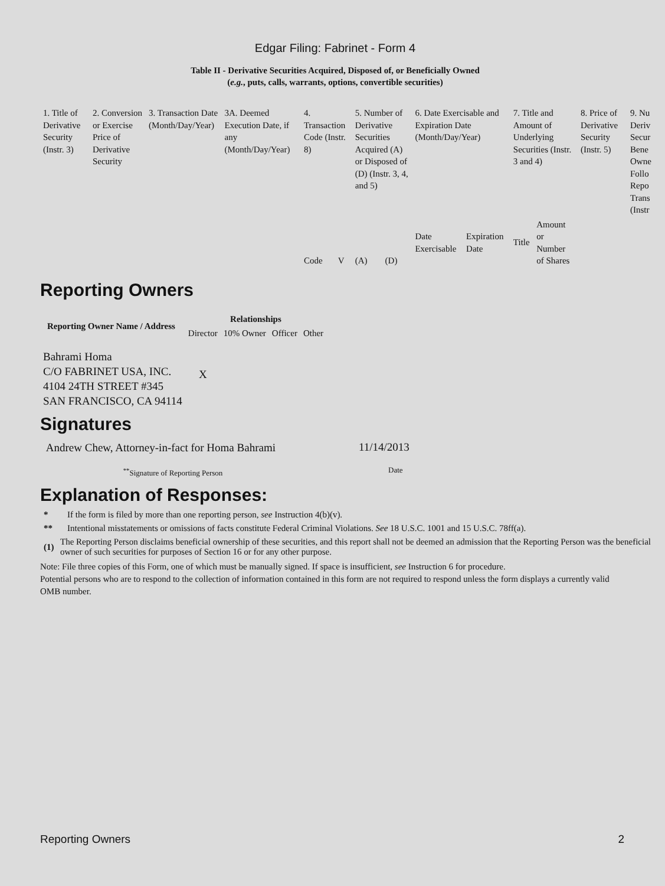Edgar Filing: Fabrinet - Form 4
Table II - Derivative Securities Acquired, Disposed of, or Beneficially Owned
(e.g., puts, calls, warrants, options, convertible securities)
| 1. Title of Derivative Security (Instr. 3) | 2. Conversion or Exercise Price of Derivative Security | 3. Transaction Date (Month/Day/Year) | 3A. Deemed Execution Date, if any (Month/Day/Year) | 4. Transaction Code (Instr. 8) | | 5. Number of Derivative Securities Acquired (A) or Disposed of (D) (Instr. 3, 4, and 5) | | 6. Date Exercisable and Expiration Date (Month/Day/Year) | | 7. Title and Amount of Underlying Securities (Instr. 3 and 4) | | 8. Price of Derivative Security (Instr. 5) | 9. Nu Deriv Secur Bene Owne Follo Repo Trans (Instr |
| | | | | Code | V | (A) | (D) | Date Exercisable | Expiration Date | Title | Amount or Number of Shares | | |
Reporting Owners
| Reporting Owner Name / Address | Relationships | | | |
| --- | --- | --- | --- | --- |
| | Director | 10% Owner | Officer | Other |
| Bahrami Homa C/O FABRINET USA, INC. 4104 24TH STREET #345 SAN FRANCISCO, CA 94114 | X | | | |
Signatures
| Andrew Chew, Attorney-in-fact for Homa Bahrami | 11/14/2013 |
| <sup>**</sup> Signature of Reporting Person | Date |
Explanation of Responses:
* If the form is filed by more than one reporting person, see Instruction 4(b)(v).
** Intentional misstatements or omissions of facts constitute Federal Criminal Violations. See 18 U.S.C. 1001 and 15 U.S.C. 78ff(a).
(1) The Reporting Person disclaims beneficial ownership of these securities, and this report shall not be deemed an admission that the Reporting Person was the beneficial owner of such securities for purposes of Section 16 or for any other purpose.
Note: File three copies of this Form, one of which must be manually signed. If space is insufficient, see Instruction 6 for procedure.
Potential persons who are to respond to the collection of information contained in this form are not required to respond unless the form displays a currently valid OMB number.
Reporting Owners 2